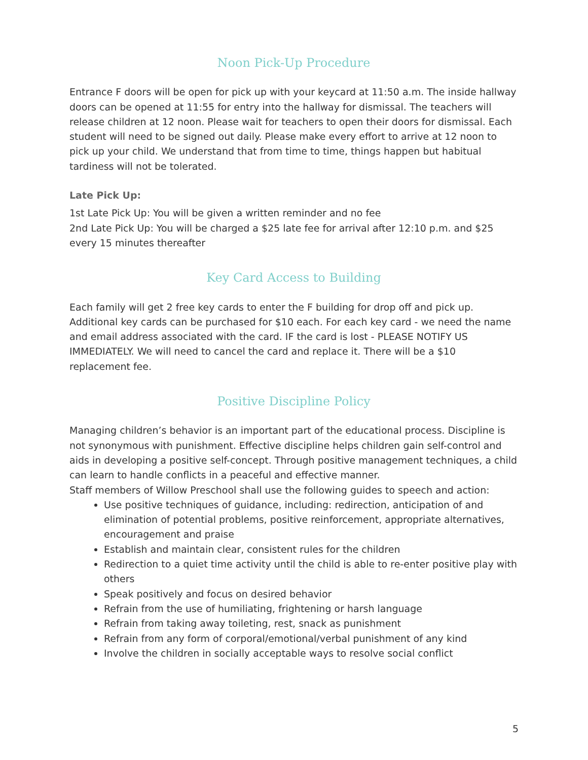Noon Pick-Up Procedure
Entrance F doors will be open for pick up with your keycard at 11:50 a.m. The inside hallway doors can be opened at 11:55 for entry into the hallway for dismissal. The teachers will release children at 12 noon. Please wait for teachers to open their doors for dismissal. Each student will need to be signed out daily. Please make every effort to arrive at 12 noon to pick up your child. We understand that from time to time, things happen but habitual tardiness will not be tolerated.
Late Pick Up:
1st Late Pick Up: You will be given a written reminder and no fee
2nd Late Pick Up: You will be charged a $25 late fee for arrival after 12:10 p.m. and $25 every 15 minutes thereafter
Key Card Access to Building
Each family will get 2 free key cards to enter the F building for drop off and pick up. Additional key cards can be purchased for $10 each. For each key card - we need the name and email address associated with the card. IF the card is lost - PLEASE NOTIFY US IMMEDIATELY. We will need to cancel the card and replace it. There will be a $10 replacement fee.
Positive Discipline Policy
Managing children’s behavior is an important part of the educational process. Discipline is not synonymous with punishment. Effective discipline helps children gain self-control and aids in developing a positive self-concept. Through positive management techniques, a child can learn to handle conflicts in a peaceful and effective manner.
Staff members of Willow Preschool shall use the following guides to speech and action:
Use positive techniques of guidance, including: redirection, anticipation of and elimination of potential problems, positive reinforcement, appropriate alternatives, encouragement and praise
Establish and maintain clear, consistent rules for the children
Redirection to a quiet time activity until the child is able to re-enter positive play with others
Speak positively and focus on desired behavior
Refrain from the use of humiliating, frightening or harsh language
Refrain from taking away toileting, rest, snack as punishment
Refrain from any form of corporal/emotional/verbal punishment of any kind
Involve the children in socially acceptable ways to resolve social conflict
5